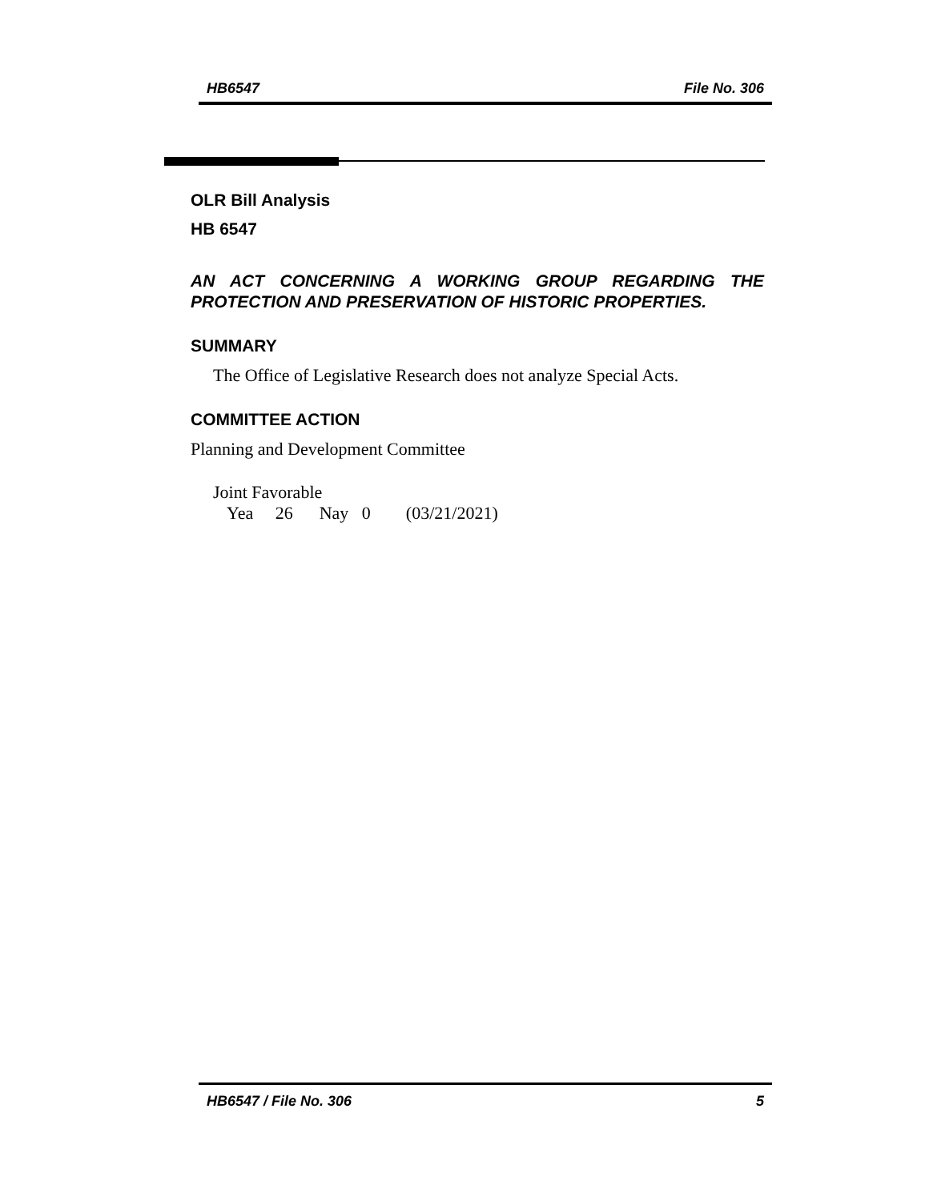HB6547 File No. 306
OLR Bill Analysis
HB 6547
AN ACT CONCERNING A WORKING GROUP REGARDING THE PROTECTION AND PRESERVATION OF HISTORIC PROPERTIES.
SUMMARY
The Office of Legislative Research does not analyze Special Acts.
COMMITTEE ACTION
Planning and Development Committee
Joint Favorable
Yea 26 Nay 0 (03/21/2021)
HB6547 / File No. 306 5